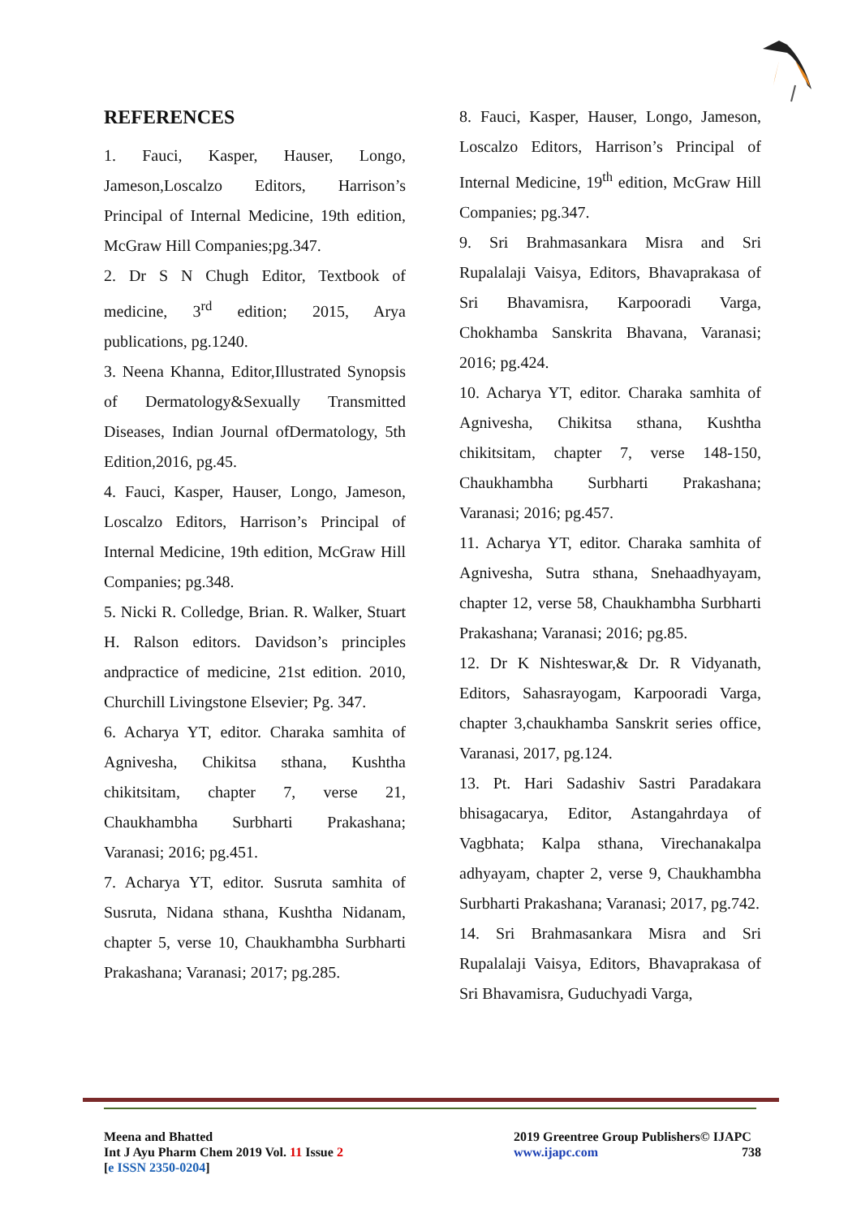REFERENCES
1. Fauci, Kasper, Hauser, Longo, Jameson,Loscalzo Editors, Harrison’s Principal of Internal Medicine, 19th edition, McGraw Hill Companies;pg.347.
2. Dr S N Chugh Editor, Textbook of medicine, 3<sup>rd</sup> edition; 2015, Arya publications, pg.1240.
3. Neena Khanna, Editor,Illustrated Synopsis of Dermatology&Sexually Transmitted Diseases, Indian Journal ofDermatology, 5th Edition,2016, pg.45.
4. Fauci, Kasper, Hauser, Longo, Jameson, Loscalzo Editors, Harrison’s Principal of Internal Medicine, 19th edition, McGraw Hill Companies; pg.348.
5. Nicki R. Colledge, Brian. R. Walker, Stuart H. Ralson editors. Davidson’s principles andpractice of medicine, 21st edition. 2010, Churchill Livingstone Elsevier; Pg. 347.
6. Acharya YT, editor. Charaka samhita of Agnivesha, Chikitsa sthana, Kushtha chikitsitam, chapter 7, verse 21, Chaukhambha Surbharti Prakashana; Varanasi; 2016; pg.451.
7. Acharya YT, editor. Susruta samhita of Susruta, Nidana sthana, Kushtha Nidanam, chapter 5, verse 10, Chaukhambha Surbharti Prakashana; Varanasi; 2017; pg.285.
8. Fauci, Kasper, Hauser, Longo, Jameson, Loscalzo Editors, Harrison’s Principal of Internal Medicine, 19<sup>th</sup> edition, McGraw Hill Companies; pg.347.
9. Sri Brahmasankara Misra and Sri Rupalalaji Vaisya, Editors, Bhavaprakasa of Sri Bhavamisra, Karpooradi Varga, Chokhamba Sanskrita Bhavana, Varanasi; 2016; pg.424.
10. Acharya YT, editor. Charaka samhita of Agnivesha, Chikitsa sthana, Kushtha chikitsitam, chapter 7, verse 148-150, Chaukhambha Surbharti Prakashana; Varanasi; 2016; pg.457.
11. Acharya YT, editor. Charaka samhita of Agnivesha, Sutra sthana, Snehaadhyayam, chapter 12, verse 58, Chaukhambha Surbharti Prakashana; Varanasi; 2016; pg.85.
12. Dr K Nishteswar,& Dr. R Vidyanath, Editors, Sahasrayogam, Karpooradi Varga, chapter 3,chaukhamba Sanskrit series office, Varanasi, 2017, pg.124.
13. Pt. Hari Sadashiv Sastri Paradakara bhisagacarya, Editor, Astangahrdaya of Vagbhata; Kalpa sthana, Virechanakalpa adhyayam, chapter 2, verse 9, Chaukhambha Surbharti Prakashana; Varanasi; 2017, pg.742.
14. Sri Brahmasankara Misra and Sri Rupalalaji Vaisya, Editors, Bhavaprakasa of Sri Bhavamisra, Guduchyadi Varga,
Meena and Bhatted
Int J Ayu Pharm Chem 2019 Vol. 11 Issue 2
[e ISSN 2350-0204]
2019 Greentree Group Publishers© IJAPC
www.ijapc.com 738